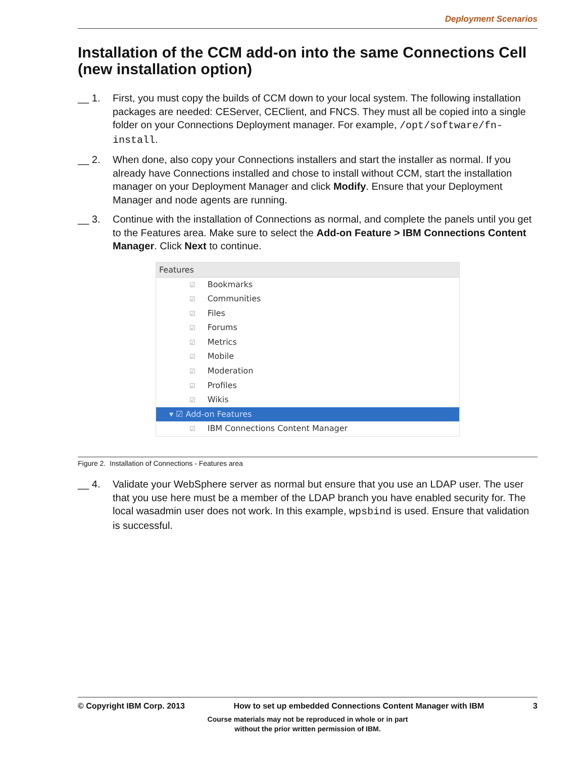Deployment Scenarios
Installation of the CCM add-on into the same Connections Cell (new installation option)
__ 1. First, you must copy the builds of CCM down to your local system. The following installation packages are needed: CEServer, CEClient, and FNCS. They must all be copied into a single folder on your Connections Deployment manager. For example, /opt/software/fn-install.
__ 2. When done, also copy your Connections installers and start the installer as normal. If you already have Connections installed and chose to install without CCM, start the installation manager on your Deployment Manager and click Modify. Ensure that your Deployment Manager and node agents are running.
__ 3. Continue with the installation of Connections as normal, and complete the panels until you get to the Features area. Make sure to select the Add-on Feature > IBM Connections Content Manager. Click Next to continue.
Features
☑ Bookmarks
☑ Communities
☑ Files
☑ Forums
☑ Metrics
☑ Mobile
☑ Moderation
☑ Profiles
☑ Wikis
▾ ☑ Add-on Features
☑ IBM Connections Content Manager
Figure 2. Installation of Connections - Features area
__ 4. Validate your WebSphere server as normal but ensure that you use an LDAP user. The user that you use here must be a member of the LDAP branch you have enabled security for. The local wasadmin user does not work. In this example, wpsbind is used. Ensure that validation is successful.
© Copyright IBM Corp. 2013 How to set up embedded Connections Content Manager with IBM 3
Course materials may not be reproduced in whole or in part
without the prior written permission of IBM.